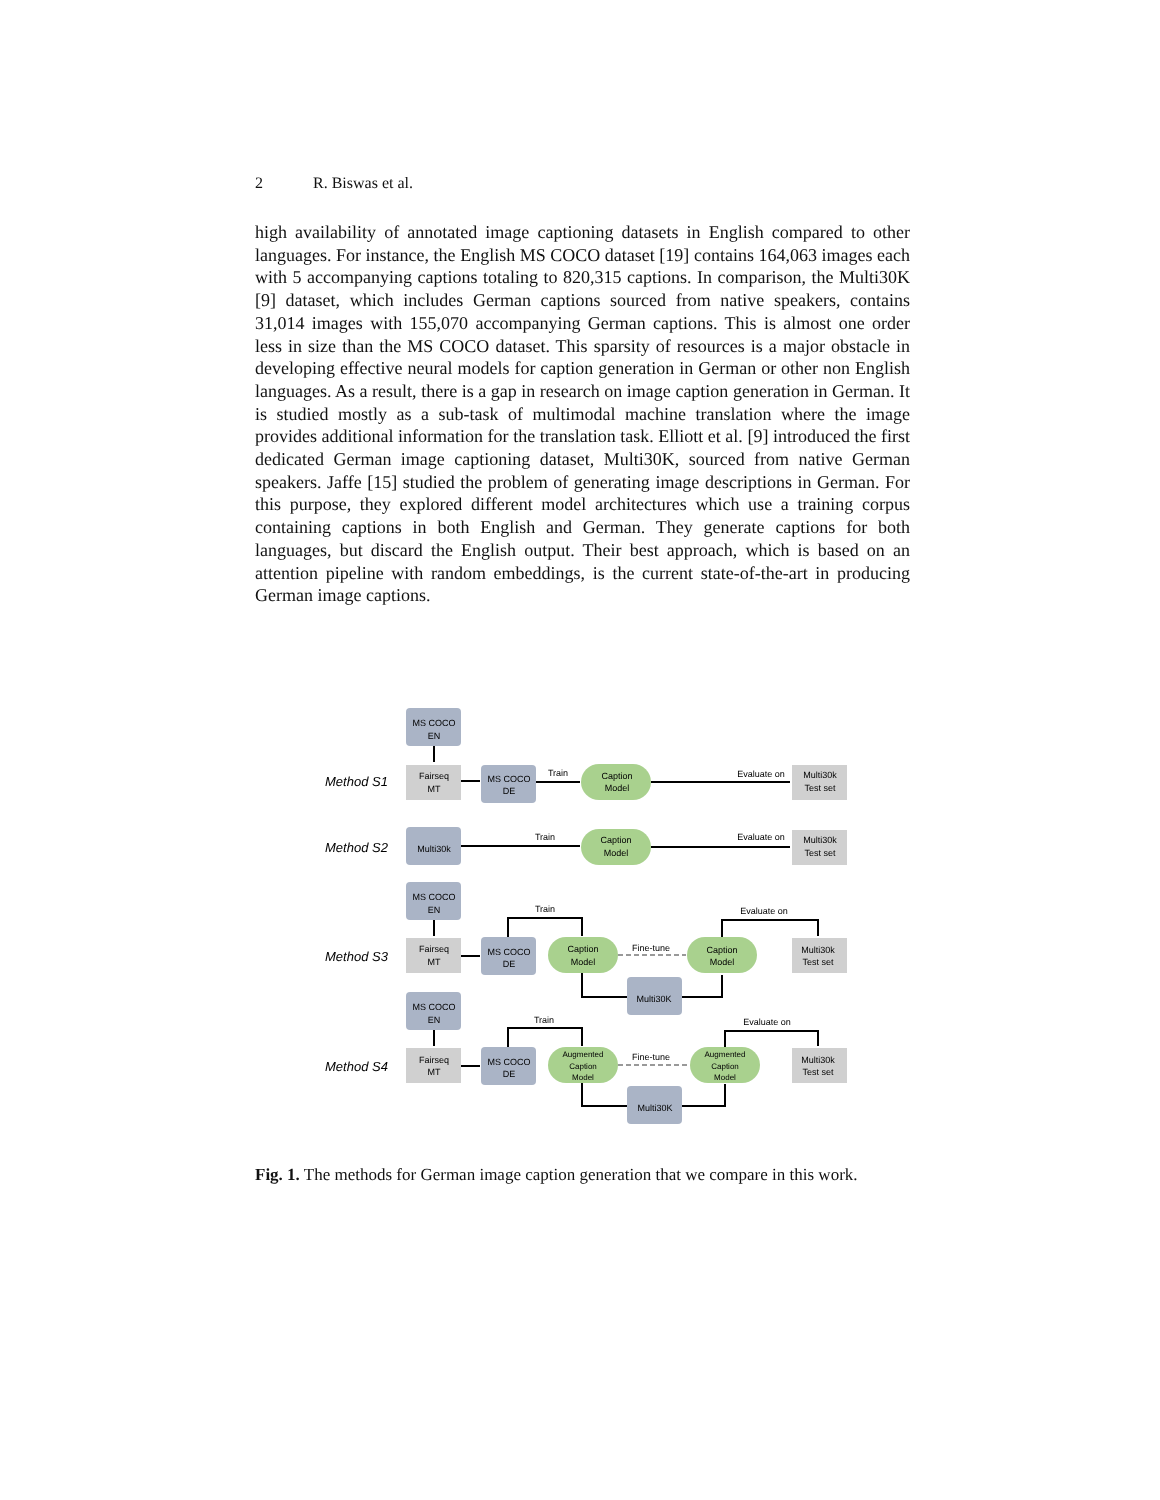2 R. Biswas et al.
high availability of annotated image captioning datasets in English compared to other languages. For instance, the English MS COCO dataset [19] contains 164,063 images each with 5 accompanying captions totaling to 820,315 captions. In comparison, the Multi30K [9] dataset, which includes German captions sourced from native speakers, contains 31,014 images with 155,070 accompanying German captions. This is almost one order less in size than the MS COCO dataset. This sparsity of resources is a major obstacle in developing effective neural models for caption generation in German or other non English languages. As a result, there is a gap in research on image caption generation in German. It is studied mostly as a sub-task of multimodal machine translation where the image provides additional information for the translation task. Elliott et al. [9] introduced the first dedicated German image captioning dataset, Multi30K, sourced from native German speakers. Jaffe [15] studied the problem of generating image descriptions in German. For this purpose, they explored different model architectures which use a training corpus containing captions in both English and German. They generate captions for both languages, but discard the English output. Their best approach, which is based on an attention pipeline with random embeddings, is the current state-of-the-art in producing German image captions.
Method S1
Method S2
Method S3
Method S4
MS COCO
EN
Fairseq
MT
MS COCO
DE
Train
Caption
Model
Evaluate on
Multi30k
Test set
Multi30k
Train
Caption
Model
Evaluate on
Multi30k
Test set
MS COCO
EN
Fairseq
MT
MS COCO
DE
Train
Caption
Model
Fine-tune
Caption
Model
Evaluate on
Multi30k
Test set
Multi30K
MS COCO
EN
Fairseq
MT
MS COCO
DE
Train
Augmented
Caption
Model
Augmented
Caption
Model
Fine-tune
Evaluate on
Multi30k
Test set
Multi30K
Fig. 1. The methods for German image caption generation that we compare in this work.